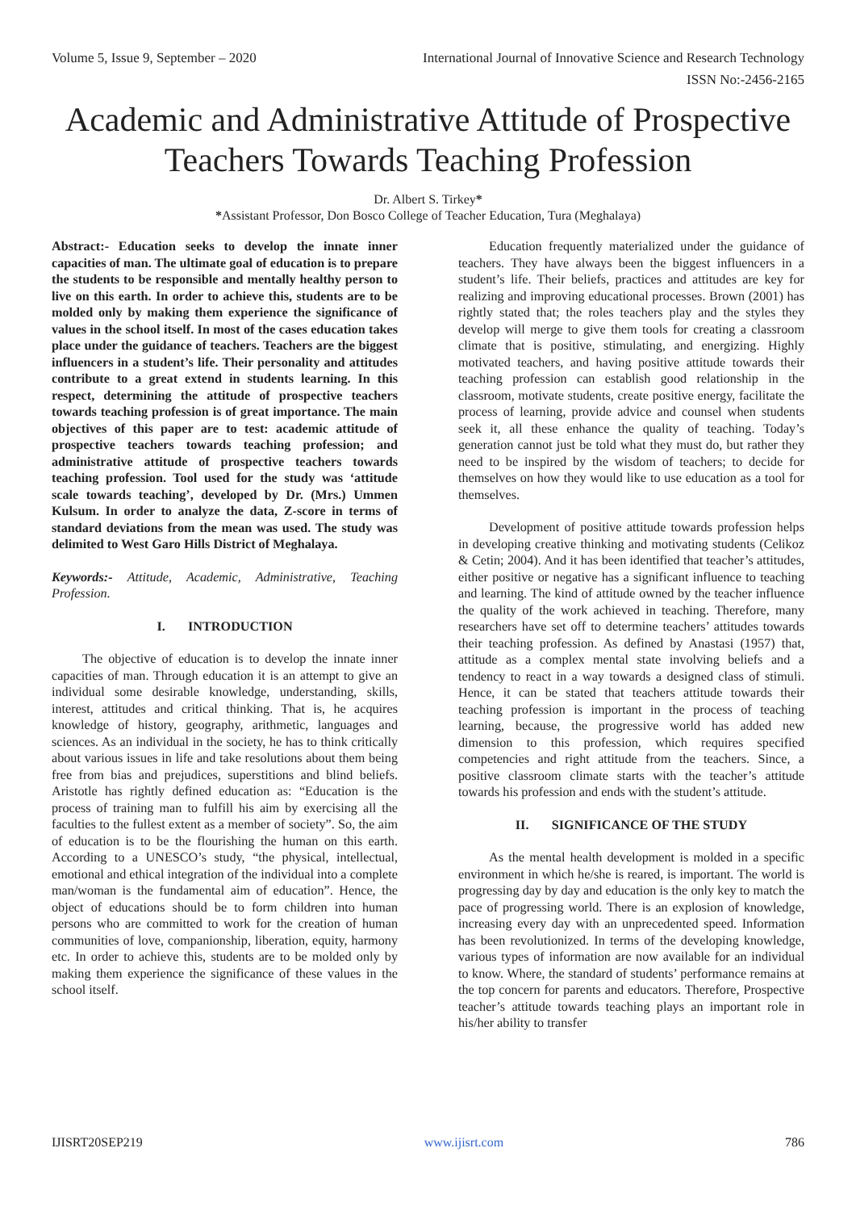Volume 5, Issue 9, September – 2020 International Journal of Innovative Science and Research Technology
ISSN No:-2456-2165
Academic and Administrative Attitude of Prospective Teachers Towards Teaching Profession
Dr. Albert S. Tirkey*
*Assistant Professor, Don Bosco College of Teacher Education, Tura (Meghalaya)
Abstract:- Education seeks to develop the innate inner capacities of man. The ultimate goal of education is to prepare the students to be responsible and mentally healthy person to live on this earth. In order to achieve this, students are to be molded only by making them experience the significance of values in the school itself. In most of the cases education takes place under the guidance of teachers. Teachers are the biggest influencers in a student’s life. Their personality and attitudes contribute to a great extend in students learning. In this respect, determining the attitude of prospective teachers towards teaching profession is of great importance. The main objectives of this paper are to test: academic attitude of prospective teachers towards teaching profession; and administrative attitude of prospective teachers towards teaching profession. Tool used for the study was ‘attitude scale towards teaching’, developed by Dr. (Mrs.) Ummen Kulsum. In order to analyze the data, Z-score in terms of standard deviations from the mean was used. The study was delimited to West Garo Hills District of Meghalaya.
Keywords:- Attitude, Academic, Administrative, Teaching Profession.
I. INTRODUCTION
The objective of education is to develop the innate inner capacities of man. Through education it is an attempt to give an individual some desirable knowledge, understanding, skills, interest, attitudes and critical thinking. That is, he acquires knowledge of history, geography, arithmetic, languages and sciences. As an individual in the society, he has to think critically about various issues in life and take resolutions about them being free from bias and prejudices, superstitions and blind beliefs. Aristotle has rightly defined education as: “Education is the process of training man to fulfill his aim by exercising all the faculties to the fullest extent as a member of society”. So, the aim of education is to be the flourishing the human on this earth. According to a UNESCO’s study, “the physical, intellectual, emotional and ethical integration of the individual into a complete man/woman is the fundamental aim of education”. Hence, the object of educations should be to form children into human persons who are committed to work for the creation of human communities of love, companionship, liberation, equity, harmony etc. In order to achieve this, students are to be molded only by making them experience the significance of these values in the school itself.
Education frequently materialized under the guidance of teachers. They have always been the biggest influencers in a student’s life. Their beliefs, practices and attitudes are key for realizing and improving educational processes. Brown (2001) has rightly stated that; the roles teachers play and the styles they develop will merge to give them tools for creating a classroom climate that is positive, stimulating, and energizing. Highly motivated teachers, and having positive attitude towards their teaching profession can establish good relationship in the classroom, motivate students, create positive energy, facilitate the process of learning, provide advice and counsel when students seek it, all these enhance the quality of teaching. Today’s generation cannot just be told what they must do, but rather they need to be inspired by the wisdom of teachers; to decide for themselves on how they would like to use education as a tool for themselves.
Development of positive attitude towards profession helps in developing creative thinking and motivating students (Celikoz & Cetin; 2004). And it has been identified that teacher’s attitudes, either positive or negative has a significant influence to teaching and learning. The kind of attitude owned by the teacher influence the quality of the work achieved in teaching. Therefore, many researchers have set off to determine teachers’ attitudes towards their teaching profession. As defined by Anastasi (1957) that, attitude as a complex mental state involving beliefs and a tendency to react in a way towards a designed class of stimuli. Hence, it can be stated that teachers attitude towards their teaching profession is important in the process of teaching learning, because, the progressive world has added new dimension to this profession, which requires specified competencies and right attitude from the teachers. Since, a positive classroom climate starts with the teacher’s attitude towards his profession and ends with the student’s attitude.
II. SIGNIFICANCE OF THE STUDY
As the mental health development is molded in a specific environment in which he/she is reared, is important. The world is progressing day by day and education is the only key to match the pace of progressing world. There is an explosion of knowledge, increasing every day with an unprecedented speed. Information has been revolutionized. In terms of the developing knowledge, various types of information are now available for an individual to know. Where, the standard of students’ performance remains at the top concern for parents and educators. Therefore, Prospective teacher’s attitude towards teaching plays an important role in his/her ability to transfer
IJISRT20SEP219 www.ijisrt.com 786